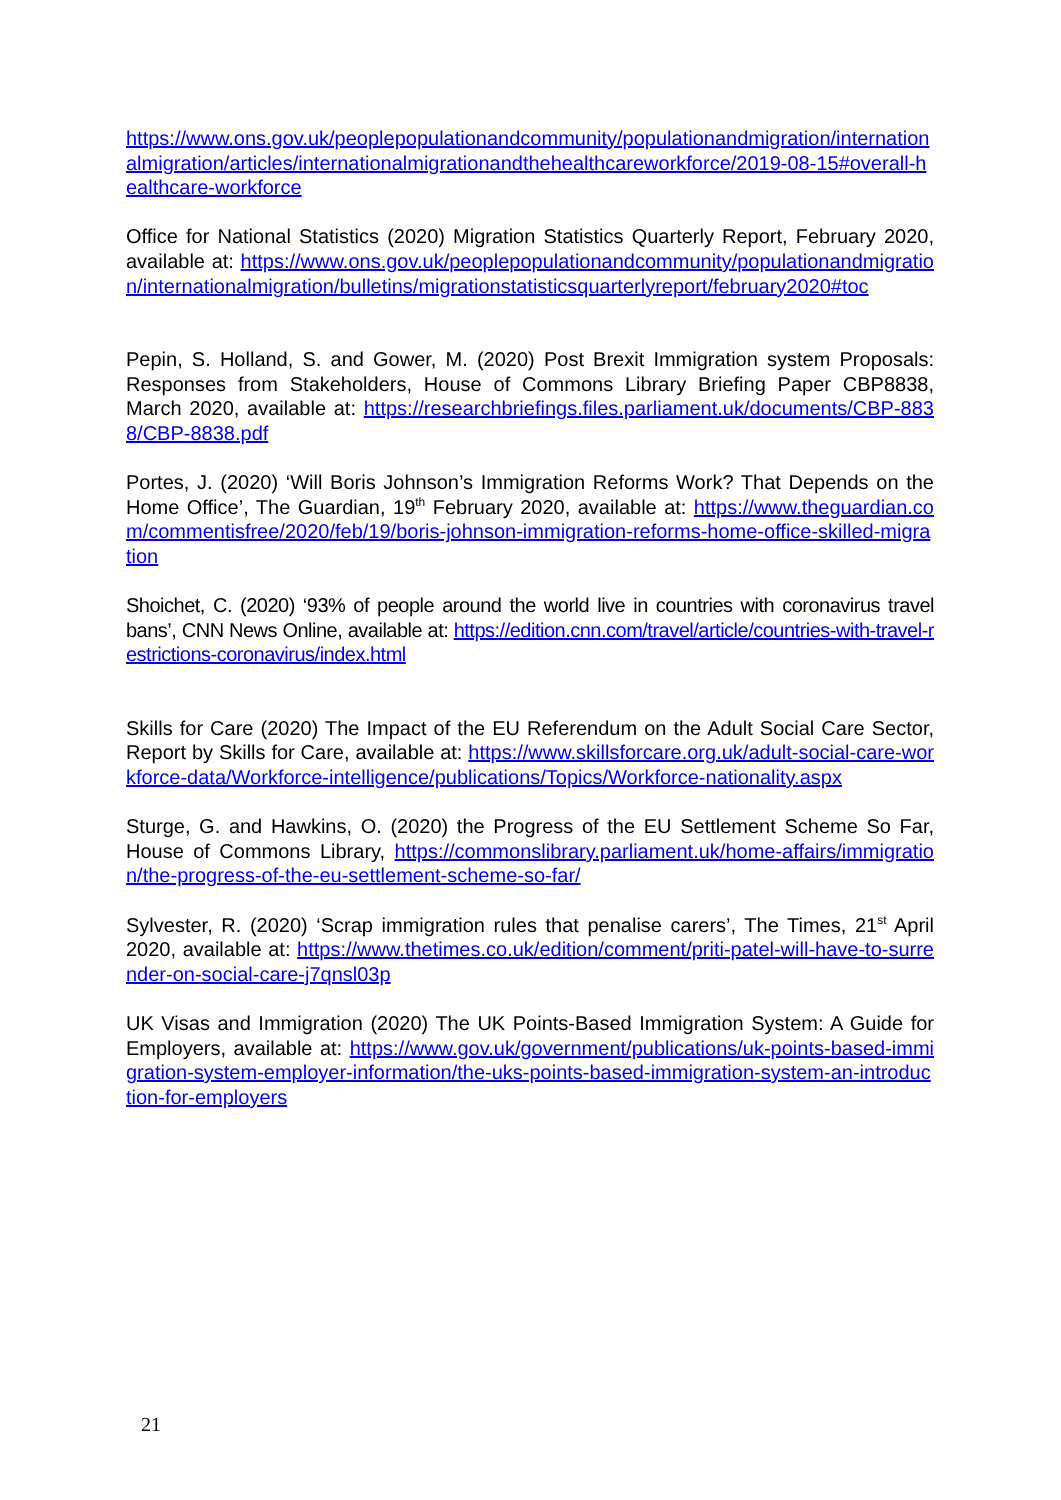https://www.ons.gov.uk/peoplepopulationandcommunity/populationandmigration/internationalmigration/articles/internationalmigrationandthehealthcareworkforce/2019-08-15#overall-healthcare-workforce
Office for National Statistics (2020) Migration Statistics Quarterly Report, February 2020, available at: https://www.ons.gov.uk/peoplepopulationandcommunity/populationandmigration/internationalmigration/bulletins/migrationstatisticsquarterlyreport/february2020#toc
Pepin, S. Holland, S. and Gower, M. (2020) Post Brexit Immigration system Proposals: Responses from Stakeholders, House of Commons Library Briefing Paper CBP8838, March 2020, available at: https://researchbriefings.files.parliament.uk/documents/CBP-8838/CBP-8838.pdf
Portes, J. (2020) ‘Will Boris Johnson’s Immigration Reforms Work? That Depends on the Home Office’, The Guardian, 19<sup>th</sup> February 2020, available at: https://www.theguardian.com/commentisfree/2020/feb/19/boris-johnson-immigration-reforms-home-office-skilled-migration
Shoichet, C. (2020) ‘93% of people around the world live in countries with coronavirus travel bans’, CNN News Online, available at: https://edition.cnn.com/travel/article/countries-with-travel-restrictions-coronavirus/index.html
Skills for Care (2020) The Impact of the EU Referendum on the Adult Social Care Sector, Report by Skills for Care, available at: https://www.skillsforcare.org.uk/adult-social-care-workforce-data/Workforce-intelligence/publications/Topics/Workforce-nationality.aspx
Sturge, G. and Hawkins, O. (2020) the Progress of the EU Settlement Scheme So Far, House of Commons Library, https://commonslibrary.parliament.uk/home-affairs/immigration/the-progress-of-the-eu-settlement-scheme-so-far/
Sylvester, R. (2020) ‘Scrap immigration rules that penalise carers’, The Times, 21<sup>st</sup> April 2020, available at: https://www.thetimes.co.uk/edition/comment/priti-patel-will-have-to-surrender-on-social-care-j7qnsl03p
UK Visas and Immigration (2020) The UK Points-Based Immigration System: A Guide for Employers, available at: https://www.gov.uk/government/publications/uk-points-based-immigration-system-employer-information/the-uks-points-based-immigration-system-an-introduction-for-employers
21